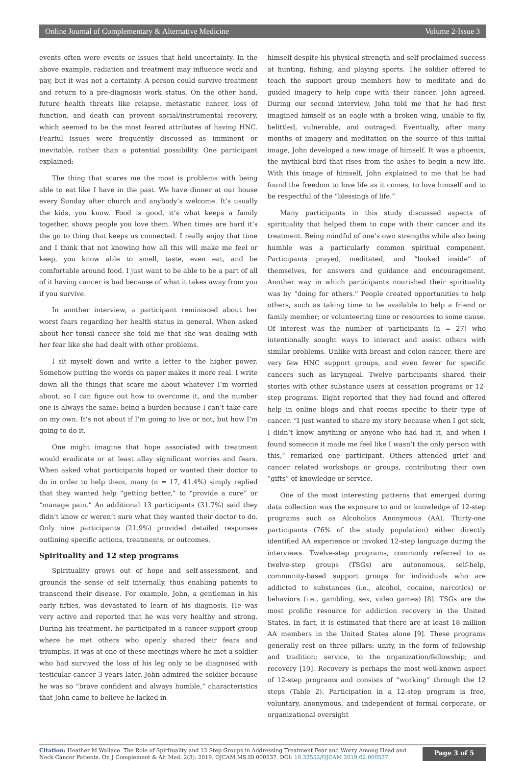Online Journal of Complementary & Alternative Medicine Volume 2-Issue 3
events often were events or issues that held uncertainty. In the above example, radiation and treatment may influence work and pay, but it was not a certainty. A person could survive treatment and return to a pre-diagnosis work status. On the other hand, future health threats like relapse, metastatic cancer, loss of function, and death can prevent social/instrumental recovery, which seemed to be the most feared attributes of having HNC. Fearful issues were frequently discussed as imminent or inevitable, rather than a potential possibility. One participant explained:
The thing that scares me the most is problems with being able to eat like I have in the past. We have dinner at our house every Sunday after church and anybody’s welcome. It’s usually the kids, you know. Food is good, it’s what keeps a family together, shows people you love them. When times are hard it’s the go to thing that keeps us connected. I really enjoy that time and I think that not knowing how all this will make me feel or keep, you know able to smell, taste, even eat, and be comfortable around food. I just want to be able to be a part of all of it having cancer is bad because of what it takes away from you if you survive.
In another interview, a participant reminisced about her worst fears regarding her health status in general. When asked about her tonsil cancer she told me that she was dealing with her fear like she had dealt with other problems.
I sit myself down and write a letter to the higher power. Somehow putting the words on paper makes it more real. I write down all the things that scare me about whatever I’m worried about, so I can figure out how to overcome it, and the number one is always the same: being a burden because I can’t take care on my own. It’s not about if I’m going to live or not, but how I’m going to do it.
One might imagine that hope associated with treatment would eradicate or at least allay significant worries and fears. When asked what participants hoped or wanted their doctor to do in order to help them, many (n = 17, 41.4%) simply replied that they wanted help “getting better,” to “provide a cure” or “manage pain.” An additional 13 participants (31.7%) said they didn’t know or weren’t sure what they wanted their doctor to do. Only nine participants (21.9%) provided detailed responses outlining specific actions, treatments, or outcomes.
Spirituality and 12 step programs
Spirituality grows out of hope and self-assessment, and grounds the sense of self internally, thus enabling patients to transcend their disease. For example, John, a gentleman in his early fifties, was devastated to learn of his diagnosis. He was very active and reported that he was very healthy and strong. During his treatment, he participated in a cancer support group where he met others who openly shared their fears and triumphs. It was at one of these meetings where he met a soldier who had survived the loss of his leg only to be diagnosed with testicular cancer 3 years later. John admired the soldier because he was so “brave confident and always humble,” characteristics that John came to believe he lacked in
himself despite his physical strength and self-proclaimed success at hunting, fishing, and playing sports. The soldier offered to teach the support group members how to meditate and do guided imagery to help cope with their cancer. John agreed. During our second interview, John told me that he had first imagined himself as an eagle with a broken wing, unable to fly, belittled, vulnerable, and outraged. Eventually, after many months of imagery and meditation on the source of this initial image, John developed a new image of himself. It was a phoenix, the mythical bird that rises from the ashes to begin a new life. With this image of himself, John explained to me that he had found the freedom to love life as it comes, to love himself and to be respectful of the “blessings of life.”
Many participants in this study discussed aspects of spirituality that helped them to cope with their cancer and its treatment. Being mindful of one’s own strengths while also being humble was a particularly common spiritual component. Participants prayed, meditated, and “looked inside” of themselves, for answers and guidance and encouragement. Another way in which participants nourished their spirituality was by “doing for others.” People created opportunities to help others, such as taking time to be available to help a friend or family member; or volunteering time or resources to some cause. Of interest was the number of participants (n = 27) who intentionally sought ways to interact and assist others with similar problems. Unlike with breast and colon cancer, there are very few HNC support groups, and even fewer for specific cancers such as laryngeal. Twelve participants shared their stories with other substance users at cessation programs or 12-step programs. Eight reported that they had found and offered help in online blogs and chat rooms specific to their type of cancer. “I just wanted to share my story because when I got sick, I didn’t know anything or anyone who had had it, and when I found someone it made me feel like I wasn’t the only person with this,” remarked one participant. Others attended grief and cancer related workshops or groups, contributing their own “gifts” of knowledge or service.
One of the most interesting patterns that emerged during data collection was the exposure to and or knowledge of 12-step programs such as Alcoholics Anonymous (AA). Thirty-one participants (76% of the study population) either directly identified AA experience or invoked 12-step language during the interviews. Twelve-step programs, commonly referred to as twelve-step groups (TSGs) are autonomous, self-help, community-based support groups for individuals who are addicted to substances (i.e., alcohol, cocaine, narcotics) or behaviors (i.e., gambling, sex, video games) [8]. TSGs are the most prolific resource for addiction recovery in the United States. In fact, it is estimated that there are at least 18 million AA members in the United States alone [9]. These programs generally rest on three pillars: unity, in the form of fellowship and tradition; service, to the organization/fellowship; and recovery [10]. Recovery is perhaps the most well-known aspect of 12-step programs and consists of “working” through the 12 steps (Table 2). Participation in a 12-step program is free, voluntary, anonymous, and independent of formal corporate, or organizational oversight
Citation: Heather M Wallace. The Role of Spirituality and 12 Step Groups in Addressing Treatment Fear and Worry Among Head and Neck Cancer Patients. On J Complement & Alt Med. 2(3): 2019. OJCAM.MS.ID.000537. DOI: 10.33552/OJCAM.2019.02.000537.
Page 3 of 5